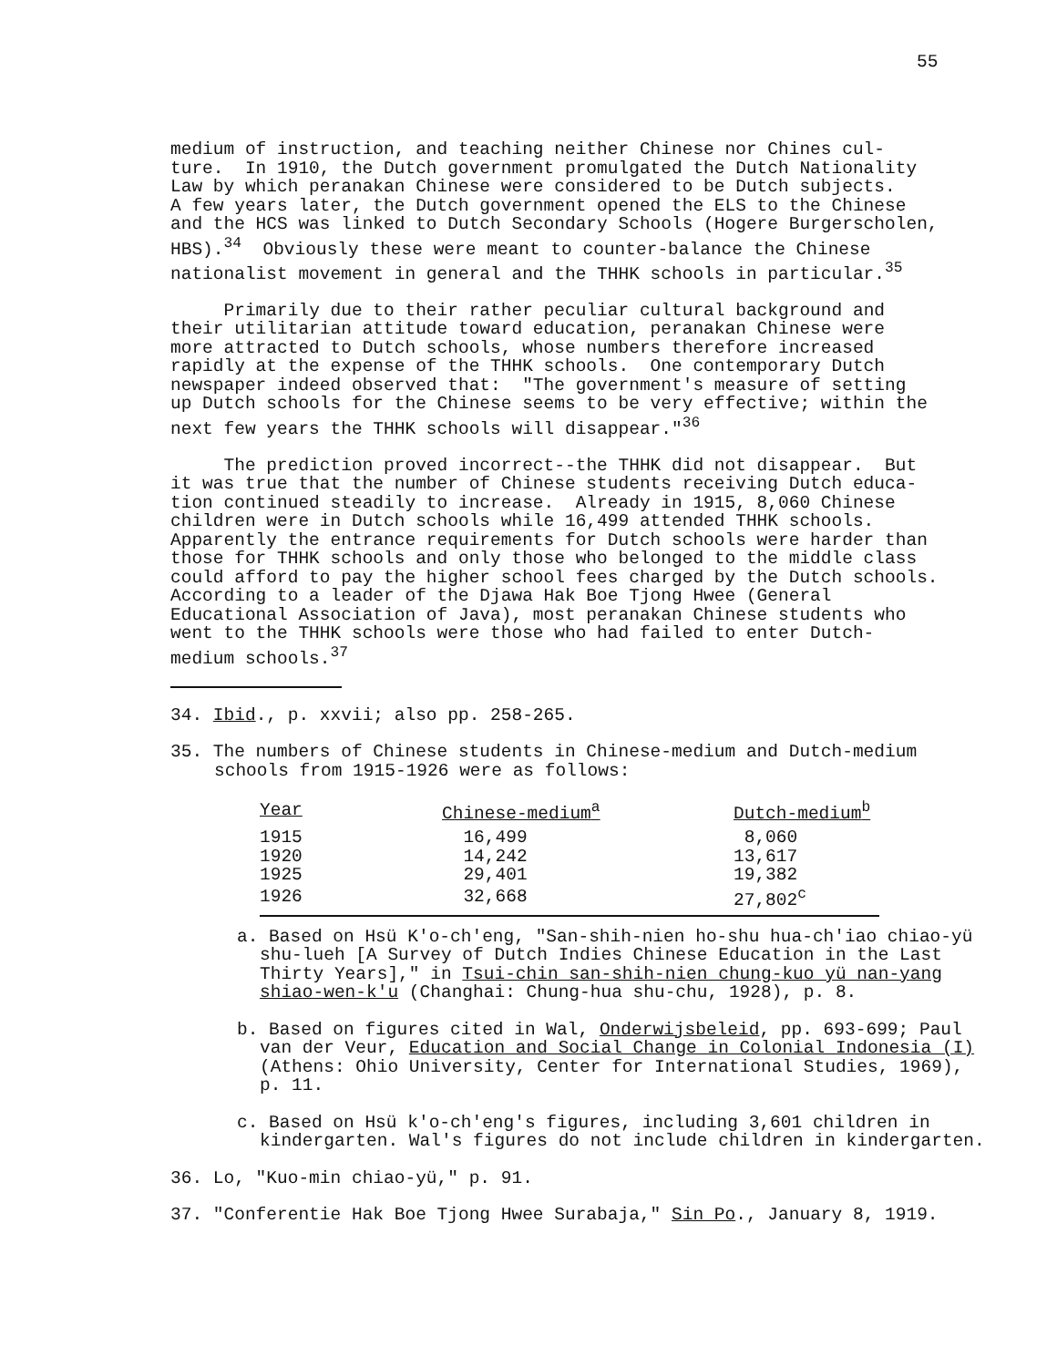55
medium of instruction, and teaching neither Chinese nor Chines cul- ture. In 1910, the Dutch government promulgated the Dutch Nationality Law by which peranakan Chinese were considered to be Dutch subjects. A few years later, the Dutch government opened the ELS to the Chinese and the HCS was linked to Dutch Secondary Schools (Hogere Burgerscholen, HBS).<sup>34</sup> Obviously these were meant to counter-balance the Chinese nationalist movement in general and the THHK schools in particular.<sup>35</sup>
Primarily due to their rather peculiar cultural background and their utilitarian attitude toward education, peranakan Chinese were more attracted to Dutch schools, whose numbers therefore increased rapidly at the expense of the THHK schools. One contemporary Dutch newspaper indeed observed that: "The government's measure of setting up Dutch schools for the Chinese seems to be very effective; within the next few years the THHK schools will disappear."<sup>36</sup>
The prediction proved incorrect--the THHK did not disappear. But it was true that the number of Chinese students receiving Dutch educa- tion continued steadily to increase. Already in 1915, 8,060 Chinese children were in Dutch schools while 16,499 attended THHK schools. Apparently the entrance requirements for Dutch schools were harder than those for THHK schools and only those who belonged to the middle class could afford to pay the higher school fees charged by the Dutch schools. According to a leader of the Djawa Hak Boe Tjong Hwee (General Educational Association of Java), most peranakan Chinese students who went to the THHK schools were those who had failed to enter Dutch- medium schools.<sup>37</sup>
34. Ibid., p. xxvii; also pp. 258-265.
35. The numbers of Chinese students in Chinese-medium and Dutch-medium schools from 1915-1926 were as follows:
| Year | Chinese-medium<sup>a</sup> | Dutch-medium<sup>b</sup> |
| --- | --- | --- |
| 1915 | 16,499 | 8,060 |
| 1920 | 14,242 | 13,617 |
| 1925 | 29,401 | 19,382 |
| 1926 | 32,668 | 27,802<sup>c</sup> |
a. Based on Hsü K'o-ch'eng, "San-shih-nien ho-shu hua-ch'iao chiao-yü shu-lueh [A Survey of Dutch Indies Chinese Education in the Last Thirty Years]," in Tsui-chin san-shih-nien chung-kuo yü nan-yang shiao-wen-k'u (Changhai: Chung-hua shu-chu, 1928), p. 8.
b. Based on figures cited in Wal, Onderwijsbeleid, pp. 693-699; Paul van der Veur, Education and Social Change in Colonial Indonesia (I) (Athens: Ohio University, Center for International Studies, 1969), p. 11.
c. Based on Hsü k'o-ch'eng's figures, including 3,601 children in kindergarten. Wal's figures do not include children in kindergarten.
36. Lo, "Kuo-min chiao-yü," p. 91.
37. "Conferentie Hak Boe Tjong Hwee Surabaja," Sin Po., January 8, 1919.